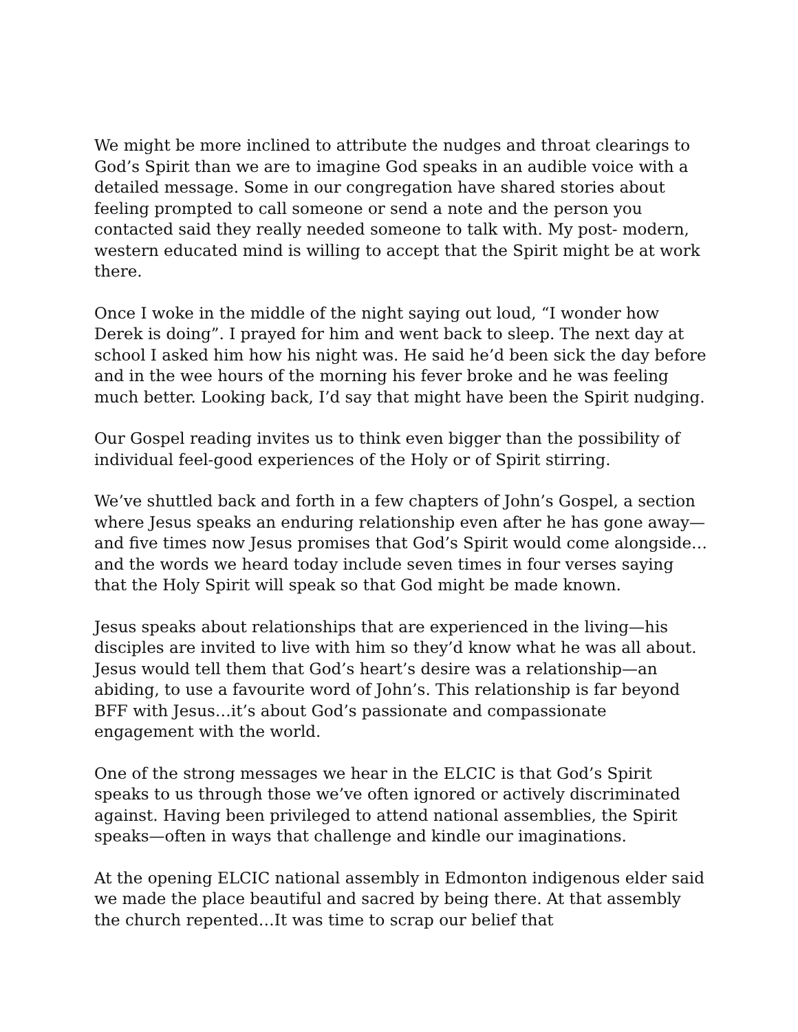We might be more inclined to attribute the nudges and throat clearings to God’s Spirit than we are to imagine God speaks in an audible voice with a detailed message. Some in our congregation have shared stories about feeling prompted to call someone or send a note and the person you contacted said they really needed someone to talk with. My post- modern, western educated mind is willing to accept that the Spirit might be at work there.
Once I woke in the middle of the night saying out loud, “I wonder how Derek is doing”. I prayed for him and went back to sleep. The next day at school I asked him how his night was. He said he’d been sick the day before and in the wee hours of the morning his fever broke and he was feeling much better. Looking back, I’d say that might have been the Spirit nudging.
Our Gospel reading invites us to think even bigger than the possibility of individual feel-good experiences of the Holy or of Spirit stirring.
We’ve shuttled back and forth in a few chapters of John’s Gospel, a section where Jesus speaks an enduring relationship even after he has gone away—and five times now Jesus promises that God’s Spirit would come alongside…and the words we heard today include seven times in four verses saying that the Holy Spirit will speak so that God might be made known.
Jesus speaks about relationships that are experienced in the living—his disciples are invited to live with him so they’d know what he was all about. Jesus would tell them that God’s heart’s desire was a relationship—an abiding, to use a favourite word of John’s. This relationship is far beyond BFF with Jesus…it’s about God’s passionate and compassionate engagement with the world.
One of the strong messages we hear in the ELCIC is that God’s Spirit speaks to us through those we’ve often ignored or actively discriminated against. Having been privileged to attend national assemblies, the Spirit speaks—often in ways that challenge and kindle our imaginations.
At the opening ELCIC national assembly in Edmonton indigenous elder said we made the place beautiful and sacred by being there. At that assembly the church repented…It was time to scrap our belief that